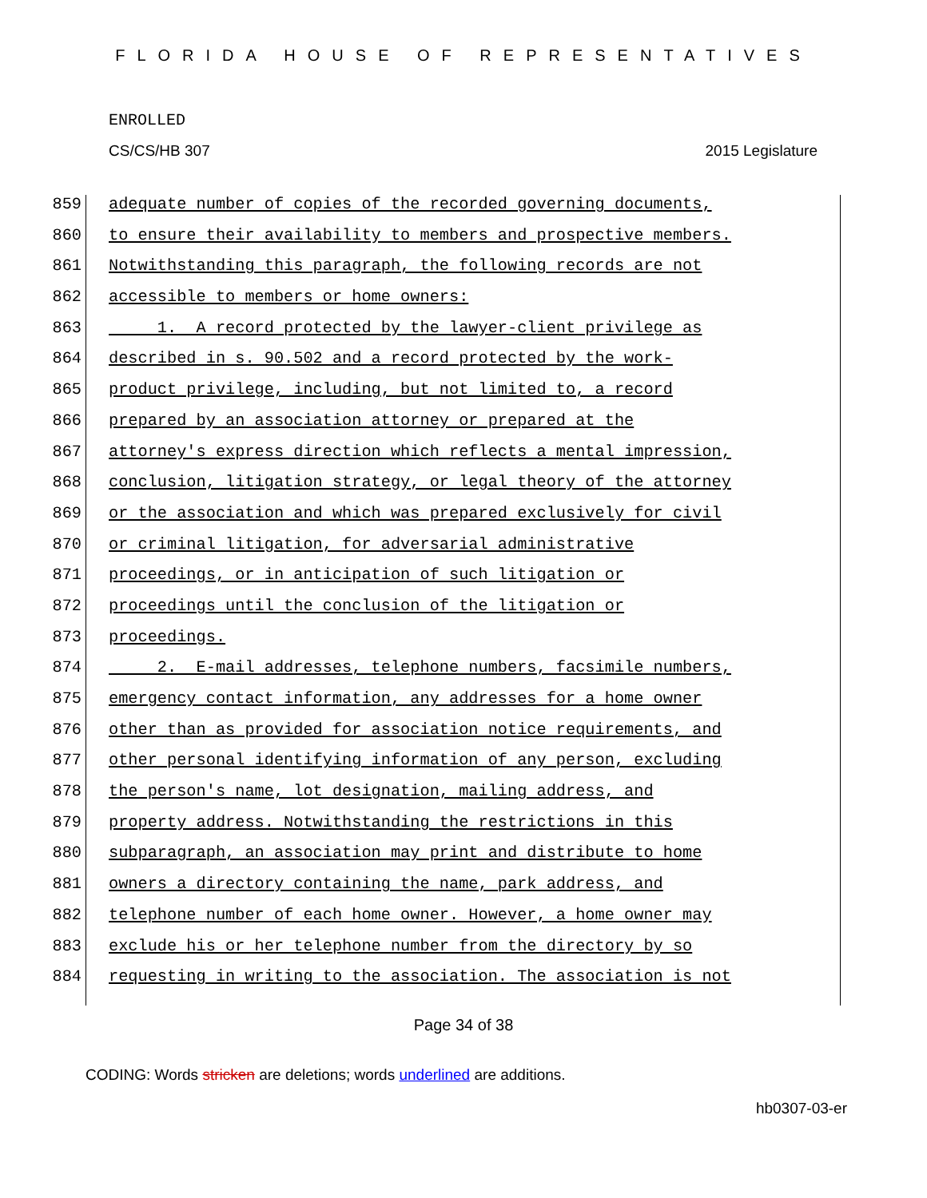FLORIDA HOUSE OF REPRESENTATIVES
ENROLLED
CS/CS/HB 307 2015 Legislature
859 adequate number of copies of the recorded governing documents,
860 to ensure their availability to members and prospective members.
861 Notwithstanding this paragraph, the following records are not
862 accessible to members or home owners:
863 1. A record protected by the lawyer-client privilege as
864 described in s. 90.502 and a record protected by the work-
865 product privilege, including, but not limited to, a record
866 prepared by an association attorney or prepared at the
867 attorney's express direction which reflects a mental impression,
868 conclusion, litigation strategy, or legal theory of the attorney
869 or the association and which was prepared exclusively for civil
870 or criminal litigation, for adversarial administrative
871 proceedings, or in anticipation of such litigation or
872 proceedings until the conclusion of the litigation or
873 proceedings.
874 2. E-mail addresses, telephone numbers, facsimile numbers,
875 emergency contact information, any addresses for a home owner
876 other than as provided for association notice requirements, and
877 other personal identifying information of any person, excluding
878 the person's name, lot designation, mailing address, and
879 property address. Notwithstanding the restrictions in this
880 subparagraph, an association may print and distribute to home
881 owners a directory containing the name, park address, and
882 telephone number of each home owner. However, a home owner may
883 exclude his or her telephone number from the directory by so
884 requesting in writing to the association. The association is not
Page 34 of 38
CODING: Words stricken are deletions; words underlined are additions.
hb0307-03-er